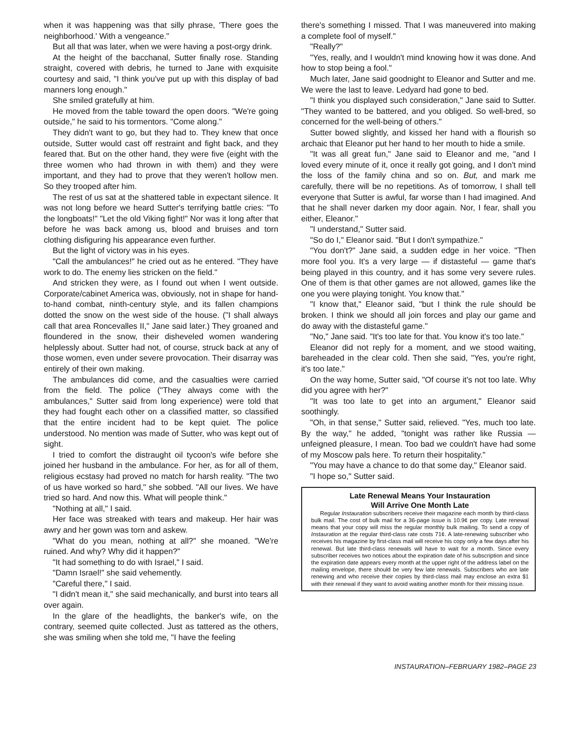when it was happening was that silly phrase, 'There goes the neighborhood.' With a vengeance."
But all that was later, when we were having a post-orgy drink.
At the height of the bacchanal, Sutter finally rose. Standing straight, covered with debris, he turned to Jane with exquisite courtesy and said, "I think you've put up with this display of bad manners long enough."
She smiled gratefully at him.
He moved from the table toward the open doors. "We're going outside," he said to his tormentors. "Come along."
They didn't want to go, but they had to. They knew that once outside, Sutter would cast off restraint and fight back, and they feared that. But on the other hand, they were five (eight with the three women who had thrown in with them) and they were important, and they had to prove that they weren't hollow men. So they trooped after him.
The rest of us sat at the shattered table in expectant silence. It was not long before we heard Sutter's terrifying battle cries: "To the longboats!" "Let the old Viking fight!" Nor was it long after that before he was back among us, blood and bruises and torn clothing disfiguring his appearance even further.
But the light of victory was in his eyes.
"Call the ambulances!" he cried out as he entered. "They have work to do. The enemy lies stricken on the field."
And stricken they were, as I found out when I went outside. Corporate/cabinet America was, obviously, not in shape for hand-to-hand combat, ninth-century style, and its fallen champions dotted the snow on the west side of the house. ("I shall always call that area Roncevalles II," Jane said later.) They groaned and floundered in the snow, their disheveled women wandering helplessly about. Sutter had not, of course, struck back at any of those women, even under severe provocation. Their disarray was entirely of their own making.
The ambulances did come, and the casualties were carried from the field. The police ("They always come with the ambulances," Sutter said from long experience) were told that they had fought each other on a classified matter, so classified that the entire incident had to be kept quiet. The police understood. No mention was made of Sutter, who was kept out of sight.
I tried to comfort the distraught oil tycoon's wife before she joined her husband in the ambulance. For her, as for all of them, religious ecstasy had proved no match for harsh reality. "The two of us have worked so hard," she sobbed. "All our lives. We have tried so hard. And now this. What will people think."
"Nothing at all," I said.
Her face was streaked with tears and makeup. Her hair was awry and her gown was torn and askew.
"What do you mean, nothing at all?" she moaned. "We're ruined. And why? Why did it happen?"
"It had something to do with Israel," I said.
"Damn Israel!" she said vehemently.
"Careful there," I said.
"I didn't mean it," she said mechanically, and burst into tears all over again.
In the glare of the headlights, the banker's wife, on the contrary, seemed quite collected. Just as tattered as the others, she was smiling when she told me, "I have the feeling
there's something I missed. That I was maneuvered into making a complete fool of myself."
"Really?"
"Yes, really, and I wouldn't mind knowing how it was done. And how to stop being a fool."
Much later, Jane said goodnight to Eleanor and Sutter and me. We were the last to leave. Ledyard had gone to bed.
"I think you displayed such consideration," Jane said to Sutter. "They wanted to be battered, and you obliged. So well-bred, so concerned for the well-being of others."
Sutter bowed slightly, and kissed her hand with a flourish so archaic that Eleanor put her hand to her mouth to hide a smile.
"It was all great fun," Jane said to Eleanor and me, "and I loved every minute of it, once it really got going, and I don't mind the loss of the family china and so on. But, and mark me carefully, there will be no repetitions. As of tomorrow, I shall tell everyone that Sutter is awful, far worse than I had imagined. And that he shall never darken my door again. Nor, I fear, shall you either, Eleanor."
"I understand," Sutter said.
"So do I," Eleanor said. "But I don't sympathize."
"You don't?" Jane said, a sudden edge in her voice. "Then more fool you. It's a very large — if distasteful — game that's being played in this country, and it has some very severe rules. One of them is that other games are not allowed, games like the one you were playing tonight. You know that."
"I know that," Eleanor said, "but I think the rule should be broken. I think we should all join forces and play our game and do away with the distasteful game."
"No," Jane said. "It's too late for that. You know it's too late."
Eleanor did not reply for a moment, and we stood waiting, bareheaded in the clear cold. Then she said, "Yes, you're right, it's too late."
On the way home, Sutter said, "Of course it's not too late. Why did you agree with her?"
"It was too late to get into an argument," Eleanor said soothingly.
"Oh, in that sense," Sutter said, relieved. "Yes, much too late. By the way," he added, "tonight was rather like Russia — unfeigned pleasure, I mean. Too bad we couldn't have had some of my Moscow pals here. To return their hospitality."
"You may have a chance to do that some day," Eleanor said.
"I hope so," Sutter said.
Late Renewal Means Your Instauration
Will Arrive One Month Late
Regular Instauration subscribers receive their magazine each month by third-class bulk mail. The cost of bulk mail for a 36-page issue is 10.9¢ per copy. Late renewal means that your copy will miss the regular monthly bulk mailing. To send a copy of Instauration at the regular third-class rate costs 71¢. A late-renewing subscriber who receives his magazine by first-class mail will receive his copy only a few days after his renewal. But late third-class renewals will have to wait for a month. Since every subscriber receives two notices about the expiration date of his subscription and since the expiration date appears every month at the upper right of the address label on the mailing envelope, there should be very few late renewals. Subscribers who are late renewing and who receive their copies by third-class mail may enclose an extra $1 with their renewal if they want to avoid waiting another month for their missing issue.
INSTAURATION–FEBRUARY 1982–PAGE 23